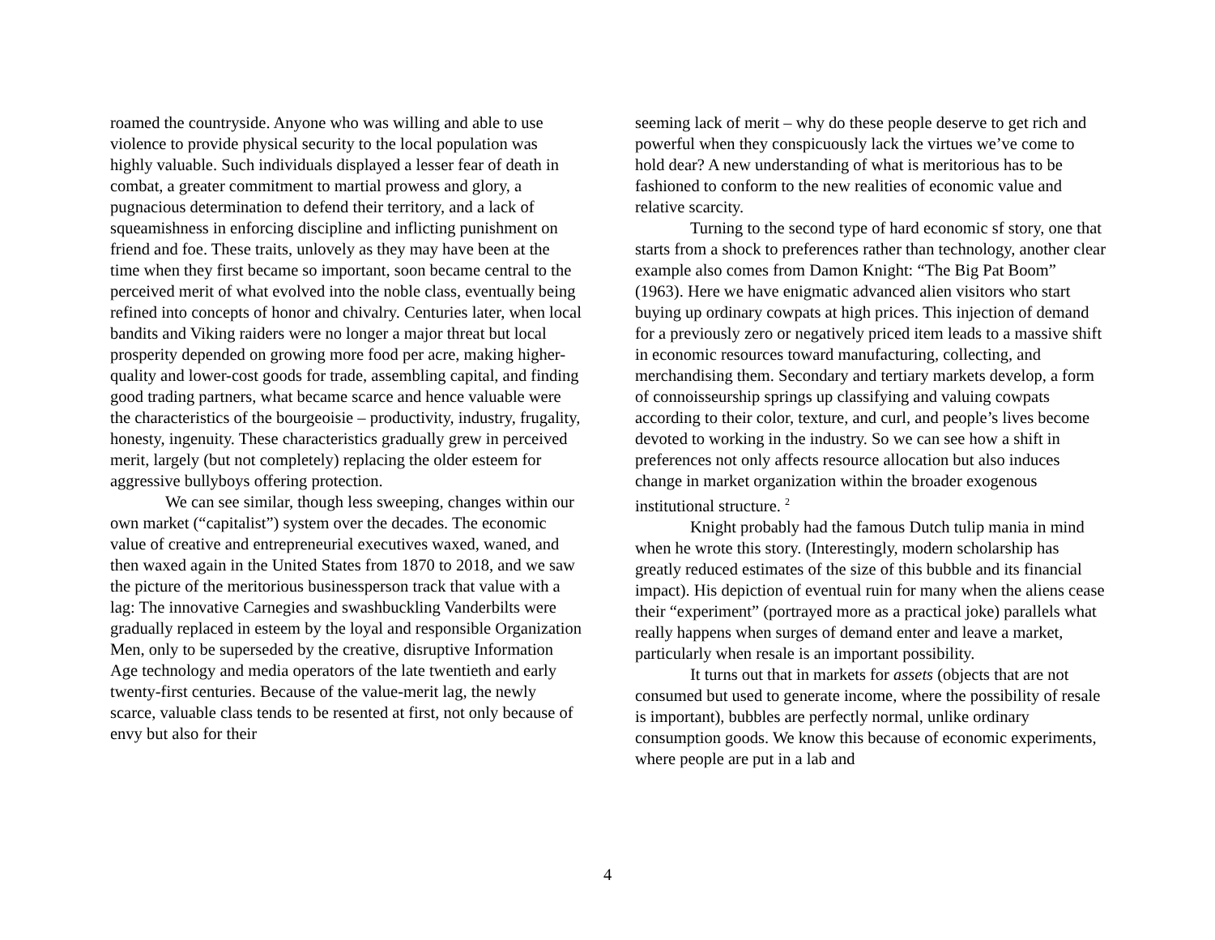roamed the countryside. Anyone who was willing and able to use violence to provide physical security to the local population was highly valuable. Such individuals displayed a lesser fear of death in combat, a greater commitment to martial prowess and glory, a pugnacious determination to defend their territory, and a lack of squeamishness in enforcing discipline and inflicting punishment on friend and foe. These traits, unlovely as they may have been at the time when they first became so important, soon became central to the perceived merit of what evolved into the noble class, eventually being refined into concepts of honor and chivalry. Centuries later, when local bandits and Viking raiders were no longer a major threat but local prosperity depended on growing more food per acre, making higher-quality and lower-cost goods for trade, assembling capital, and finding good trading partners, what became scarce and hence valuable were the characteristics of the bourgeoisie – productivity, industry, frugality, honesty, ingenuity. These characteristics gradually grew in perceived merit, largely (but not completely) replacing the older esteem for aggressive bullyboys offering protection.
We can see similar, though less sweeping, changes within our own market (“capitalist”) system over the decades. The economic value of creative and entrepreneurial executives waxed, waned, and then waxed again in the United States from 1870 to 2018, and we saw the picture of the meritorious businessperson track that value with a lag: The innovative Carnegies and swashbuckling Vanderbilts were gradually replaced in esteem by the loyal and responsible Organization Men, only to be superseded by the creative, disruptive Information Age technology and media operators of the late twentieth and early twenty-first centuries. Because of the value-merit lag, the newly scarce, valuable class tends to be resented at first, not only because of envy but also for their
seeming lack of merit – why do these people deserve to get rich and powerful when they conspicuously lack the virtues we’ve come to hold dear? A new understanding of what is meritorious has to be fashioned to conform to the new realities of economic value and relative scarcity.
Turning to the second type of hard economic sf story, one that starts from a shock to preferences rather than technology, another clear example also comes from Damon Knight: “The Big Pat Boom” (1963). Here we have enigmatic advanced alien visitors who start buying up ordinary cowpats at high prices. This injection of demand for a previously zero or negatively priced item leads to a massive shift in economic resources toward manufacturing, collecting, and merchandising them. Secondary and tertiary markets develop, a form of connoisseurship springs up classifying and valuing cowpats according to their color, texture, and curl, and people’s lives become devoted to working in the industry. So we can see how a shift in preferences not only affects resource allocation but also induces change in market organization within the broader exogenous institutional structure. <sup>2</sup>
Knight probably had the famous Dutch tulip mania in mind when he wrote this story. (Interestingly, modern scholarship has greatly reduced estimates of the size of this bubble and its financial impact). His depiction of eventual ruin for many when the aliens cease their “experiment” (portrayed more as a practical joke) parallels what really happens when surges of demand enter and leave a market, particularly when resale is an important possibility.
It turns out that in markets for assets (objects that are not consumed but used to generate income, where the possibility of resale is important), bubbles are perfectly normal, unlike ordinary consumption goods. We know this because of economic experiments, where people are put in a lab and
4